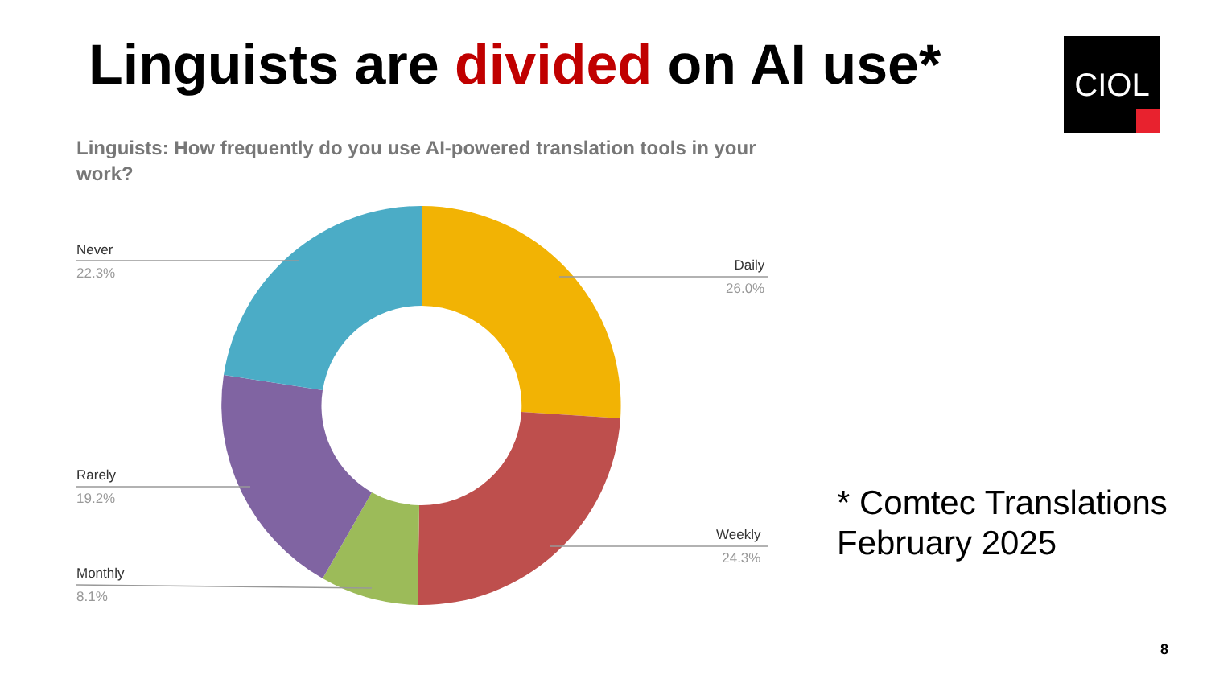Linguists are divided on AI use*
CIOL
Linguists: How frequently do you use AI-powered translation tools in your work?
Never
22.3%
Daily
26.0%
Rarely
19.2%
Weekly
24.3%
Monthly
8.1%
* Comtec Translations
February 2025
8